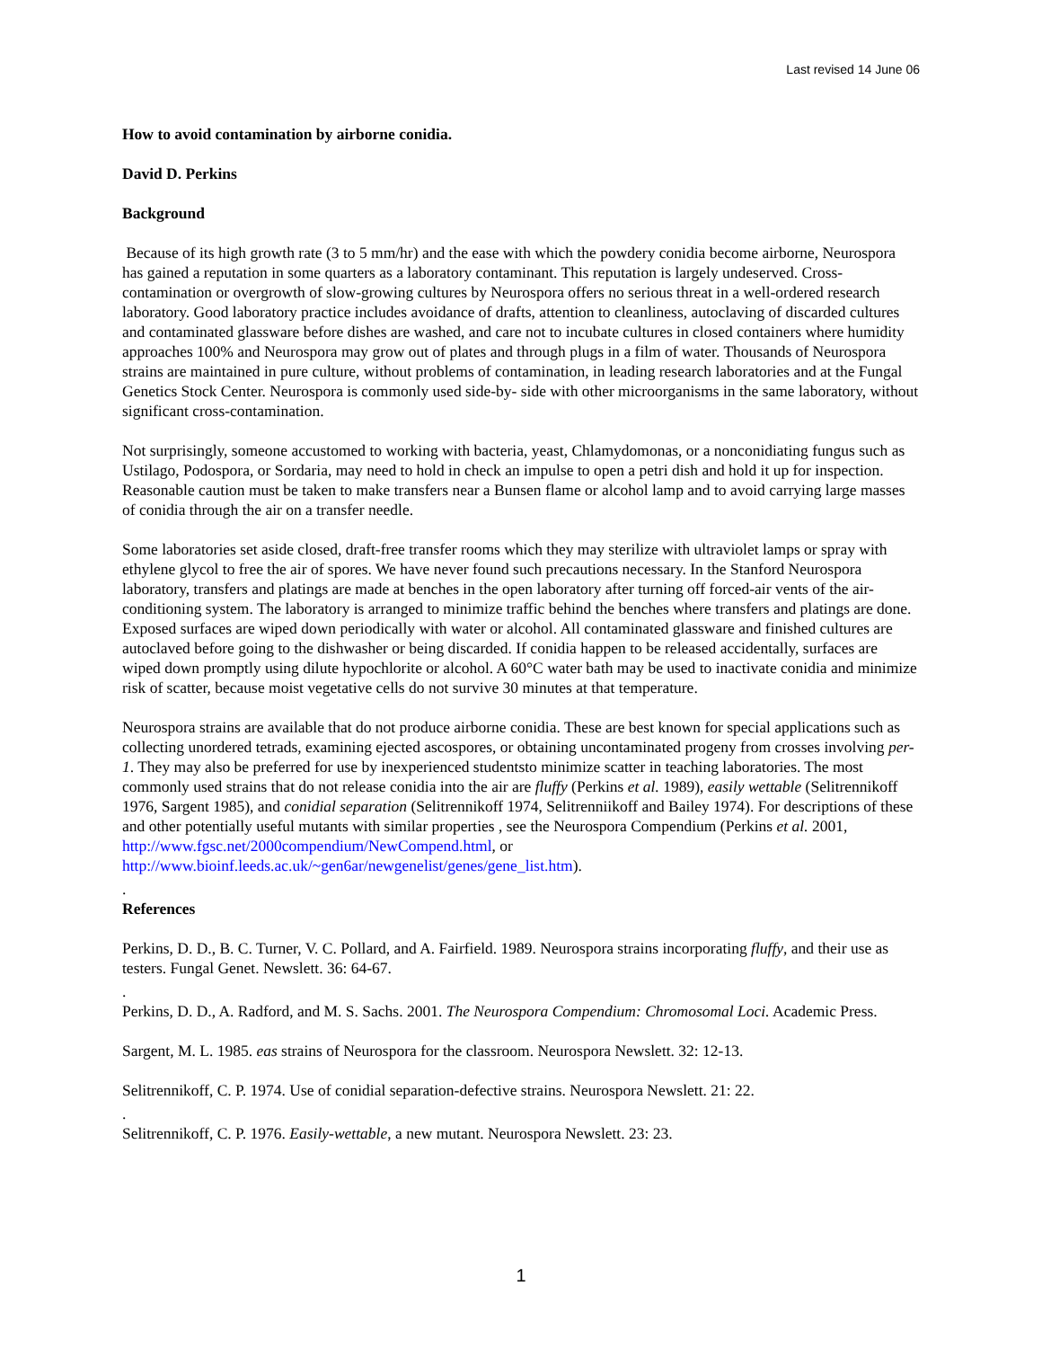Last revised 14 June 06
How to avoid contamination by airborne conidia.
David D. Perkins
Background
Because of its high growth rate (3 to 5 mm/hr) and the ease with which the powdery conidia become airborne, Neurospora has gained a reputation in some quarters as a laboratory contaminant. This reputation is largely undeserved. Cross-contamination or overgrowth of slow-growing cultures by Neurospora offers no serious threat in a well-ordered research laboratory. Good laboratory practice includes avoidance of drafts, attention to cleanliness, autoclaving of discarded cultures and contaminated glassware before dishes are washed, and care not to incubate cultures in closed containers where humidity approaches 100% and Neurospora may grow out of plates and through plugs in a film of water. Thousands of Neurospora strains are maintained in pure culture, without problems of contamination, in leading research laboratories and at the Fungal Genetics Stock Center. Neurospora is commonly used side-by- side with other microorganisms in the same laboratory, without significant cross-contamination.
Not surprisingly, someone accustomed to working with bacteria, yeast, Chlamydomonas, or a nonconidiating fungus such as Ustilago, Podospora, or Sordaria, may need to hold in check an impulse to open a petri dish and hold it up for inspection. Reasonable caution must be taken to make transfers near a Bunsen flame or alcohol lamp and to avoid carrying large masses of conidia through the air on a transfer needle.
Some laboratories set aside closed, draft-free transfer rooms which they may sterilize with ultraviolet lamps or spray with ethylene glycol to free the air of spores. We have never found such precautions necessary. In the Stanford Neurospora laboratory, transfers and platings are made at benches in the open laboratory after turning off forced-air vents of the air-conditioning system. The laboratory is arranged to minimize traffic behind the benches where transfers and platings are done. Exposed surfaces are wiped down periodically with water or alcohol. All contaminated glassware and finished cultures are autoclaved before going to the dishwasher or being discarded. If conidia happen to be released accidentally, surfaces are wiped down promptly using dilute hypochlorite or alcohol. A 60°C water bath may be used to inactivate conidia and minimize risk of scatter, because moist vegetative cells do not survive 30 minutes at that temperature.
Neurospora strains are available that do not produce airborne conidia. These are best known for special applications such as collecting unordered tetrads, examining ejected ascospores, or obtaining uncontaminated progeny from crosses involving per-1. They may also be preferred for use by inexperienced studentsto minimize scatter in teaching laboratories. The most commonly used strains that do not release conidia into the air are fluffy (Perkins et al. 1989), easily wettable (Selitrennikoff 1976, Sargent 1985), and conidial separation (Selitrennikoff 1974, Selitrenniikoff and Bailey 1974). For descriptions of these and other potentially useful mutants with similar properties , see the Neurospora Compendium (Perkins et al. 2001, http://www.fgsc.net/2000compendium/NewCompend.html, or http://www.bioinf.leeds.ac.uk/~gen6ar/newgenelist/genes/gene_list.htm).
.
References
Perkins, D. D., B. C. Turner, V. C. Pollard, and A. Fairfield. 1989. Neurospora strains incorporating fluffy, and their use as testers. Fungal Genet. Newslett. 36: 64-67.
.
Perkins, D. D., A. Radford, and M. S. Sachs. 2001. The Neurospora Compendium: Chromosomal Loci. Academic Press.
Sargent, M. L. 1985. eas strains of Neurospora for the classroom. Neurospora Newslett. 32: 12-13.
Selitrennikoff, C. P. 1974. Use of conidial separation-defective strains. Neurospora Newslett. 21: 22.
.
Selitrennikoff, C. P. 1976. Easily-wettable, a new mutant. Neurospora Newslett. 23: 23.
1